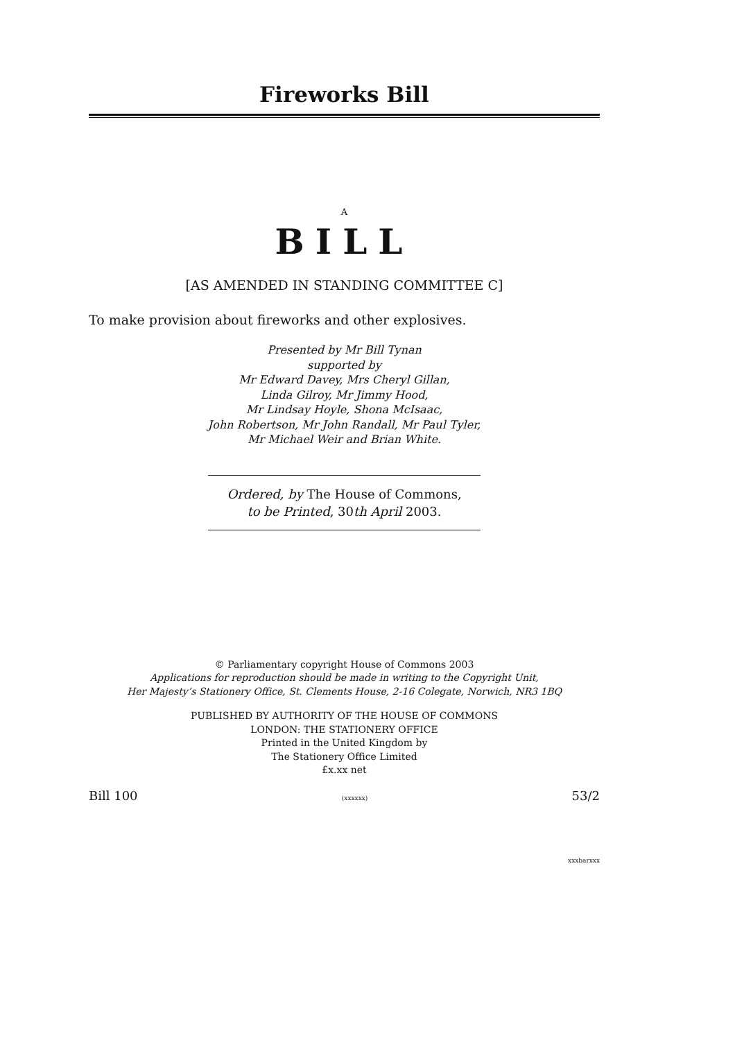Fireworks Bill
A
BILL
[AS AMENDED IN STANDING COMMITTEE C]
To make provision about fireworks and other explosives.
Presented by Mr Bill Tynan
supported by
Mr Edward Davey, Mrs Cheryl Gillan,
Linda Gilroy, Mr Jimmy Hood,
Mr Lindsay Hoyle, Shona McIsaac,
John Robertson, Mr John Randall, Mr Paul Tyler,
Mr Michael Weir and Brian White.
Ordered, by The House of Commons,
to be Printed, 30th April 2003.
© Parliamentary copyright House of Commons 2003
Applications for reproduction should be made in writing to the Copyright Unit,
Her Majesty’s Stationery Office, St. Clements House, 2-16 Colegate, Norwich, NR3 1BQ
PUBLISHED BY AUTHORITY OF THE HOUSE OF COMMONS
LONDON: THE STATIONERY OFFICE
Printed in the United Kingdom by
The Stationery Office Limited
£x.xx net
Bill 100 (xxxxxx) 53/2
xxxbarxxx